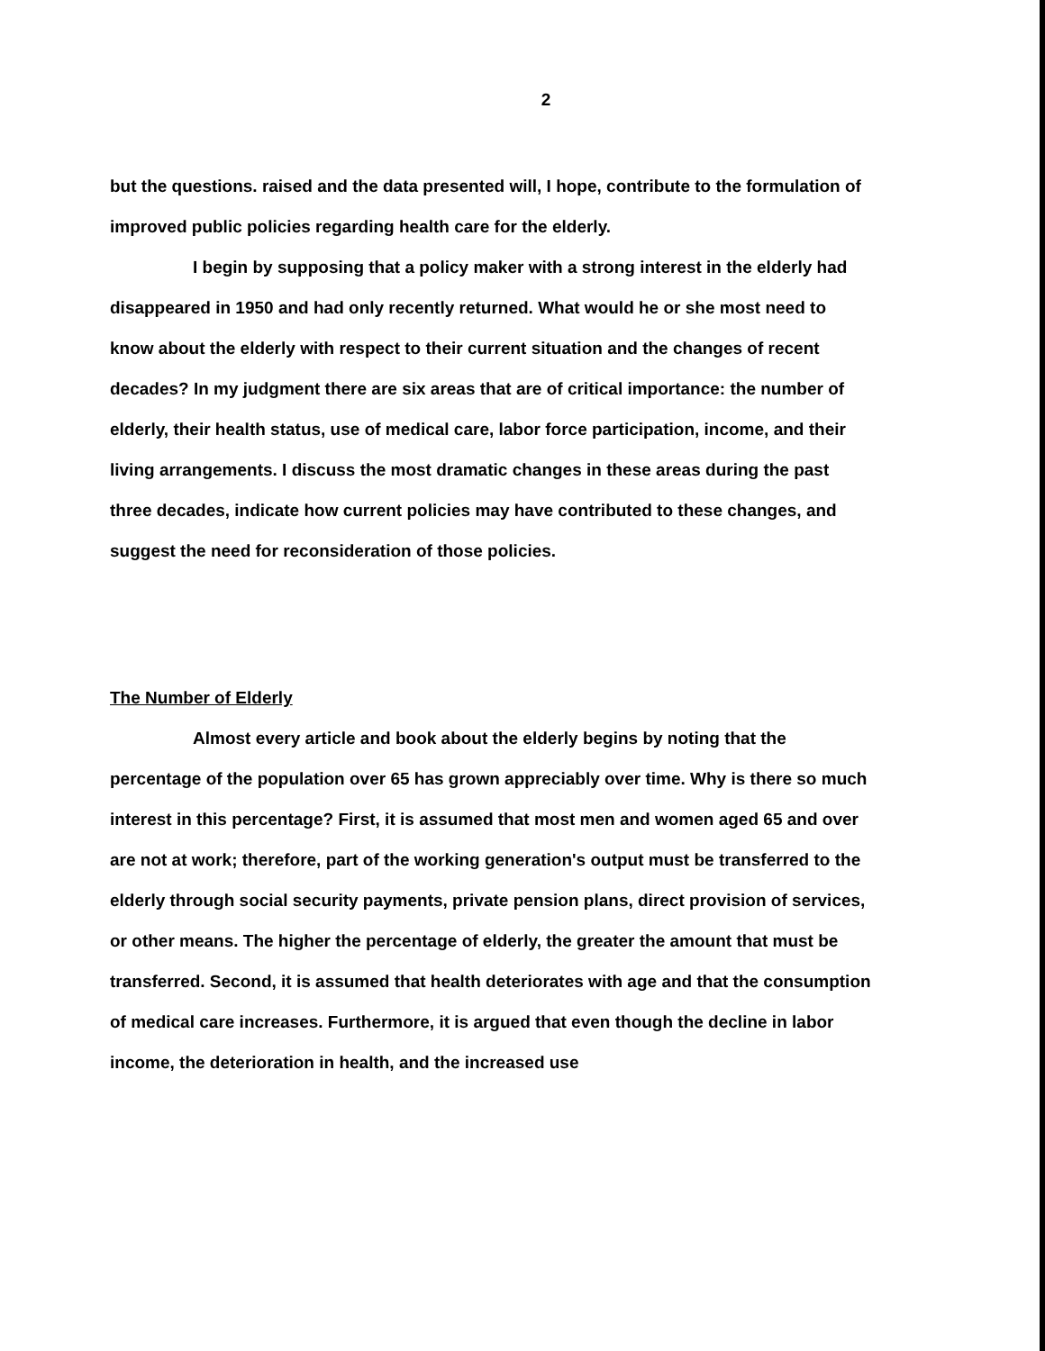2
but the questions. raised and the data presented will, I hope, contribute to the formulation of improved public policies regarding health care for the elderly.
I begin by supposing that a policy maker with a strong interest in the elderly had disappeared in 1950 and had only recently returned. What would he or she most need to know about the elderly with respect to their current situation and the changes of recent decades? In my judgment there are six areas that are of critical importance: the number of elderly, their health status, use of medical care, labor force participation, income, and their living arrangements. I discuss the most dramatic changes in these areas during the past three decades, indicate how current policies may have contributed to these changes, and suggest the need for reconsideration of those policies.
The Number of Elderly
Almost every article and book about the elderly begins by noting that the percentage of the population over 65 has grown appreciably over time. Why is there so much interest in this percentage? First, it is assumed that most men and women aged 65 and over are not at work; therefore, part of the working generation's output must be transferred to the elderly through social security payments, private pension plans, direct provision of services, or other means. The higher the percentage of elderly, the greater the amount that must be transferred. Second, it is assumed that health deteriorates with age and that the consumption of medical care increases. Furthermore, it is argued that even though the decline in labor income, the deterioration in health, and the increased use